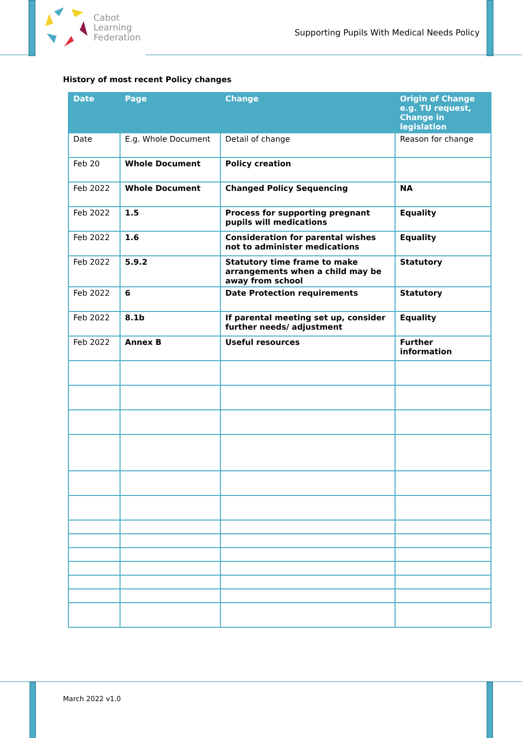Cabot
Learning
Federation
Supporting Pupils With Medical Needs Policy
History of most recent Policy changes
| Date | Page | Change | Origin of Change e.g. TU request, Change in legislation |
| --- | --- | --- | --- |
| Date | E.g. Whole Document | Detail of change | Reason for change |
| Feb 20 | Whole Document | Policy creation | |
| Feb 2022 | Whole Document | Changed Policy Sequencing | NA |
| Feb 2022 | 1.5 | Process for supporting pregnant pupils will medications | Equality |
| Feb 2022 | 1.6 | Consideration for parental wishes not to administer medications | Equality |
| Feb 2022 | 5.9.2 | Statutory time frame to make arrangements when a child may be away from school | Statutory |
| Feb 2022 | 6 | Date Protection requirements | Statutory |
| Feb 2022 | 8.1b | If parental meeting set up, consider further needs/ adjustment | Equality |
| Feb 2022 | Annex B | Useful resources | Further information |
March 2022 v1.0